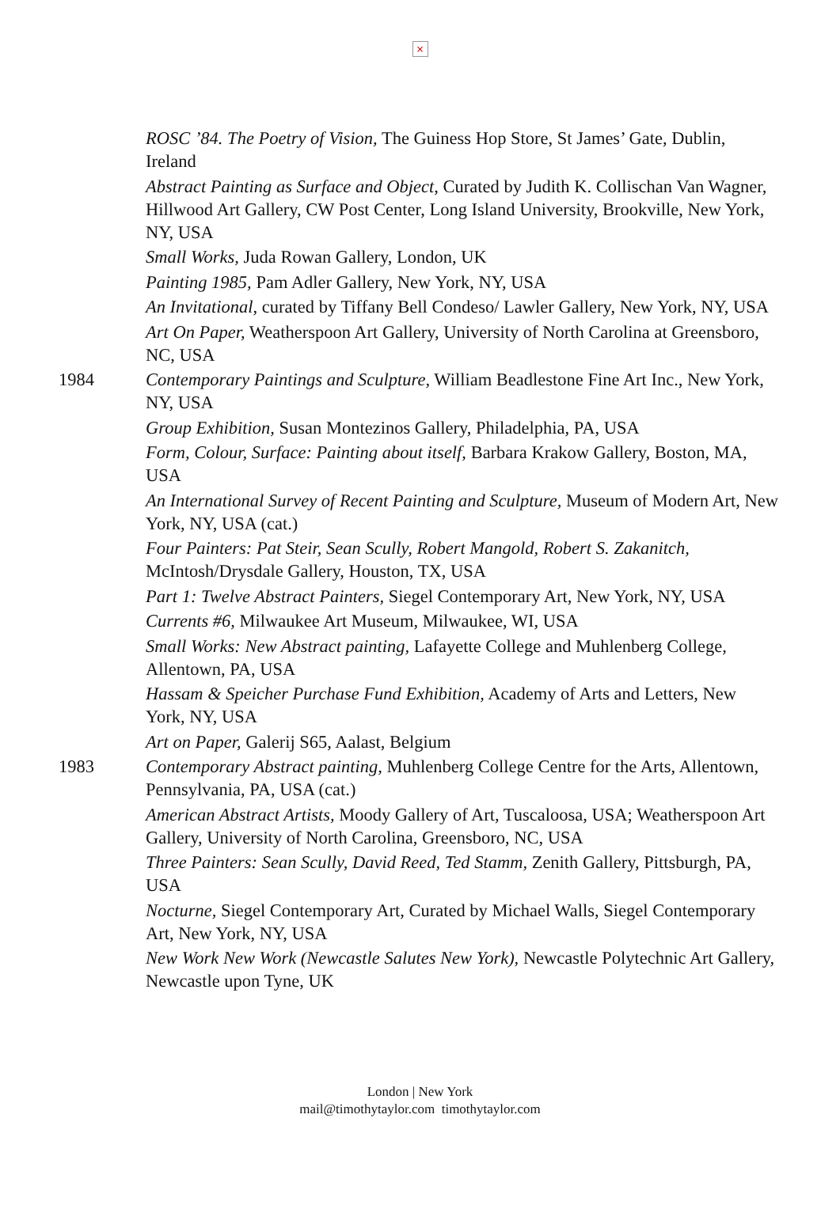×
ROSC ’84. The Poetry of Vision, The Guiness Hop Store, St James’ Gate, Dublin, Ireland
Abstract Painting as Surface and Object, Curated by Judith K. Collischan Van Wagner, Hillwood Art Gallery, CW Post Center, Long Island University, Brookville, New York, NY, USA
Small Works, Juda Rowan Gallery, London, UK
Painting 1985, Pam Adler Gallery, New York, NY, USA
An Invitational, curated by Tiffany Bell Condeso/ Lawler Gallery, New York, NY, USA
Art On Paper, Weatherspoon Art Gallery, University of North Carolina at Greensboro, NC, USA
1984 Contemporary Paintings and Sculpture, William Beadlestone Fine Art Inc., New York, NY, USA
Group Exhibition, Susan Montezinos Gallery, Philadelphia, PA, USA
Form, Colour, Surface: Painting about itself, Barbara Krakow Gallery, Boston, MA, USA
An International Survey of Recent Painting and Sculpture, Museum of Modern Art, New York, NY, USA (cat.)
Four Painters: Pat Steir, Sean Scully, Robert Mangold, Robert S. Zakanitch, McIntosh/Drysdale Gallery, Houston, TX, USA
Part 1: Twelve Abstract Painters, Siegel Contemporary Art, New York, NY, USA
Currents #6, Milwaukee Art Museum, Milwaukee, WI, USA
Small Works: New Abstract painting, Lafayette College and Muhlenberg College, Allentown, PA, USA
Hassam & Speicher Purchase Fund Exhibition, Academy of Arts and Letters, New York, NY, USA
Art on Paper, Galerij S65, Aalast, Belgium
1983 Contemporary Abstract painting, Muhlenberg College Centre for the Arts, Allentown, Pennsylvania, PA, USA (cat.)
American Abstract Artists, Moody Gallery of Art, Tuscaloosa, USA; Weatherspoon Art Gallery, University of North Carolina, Greensboro, NC, USA
Three Painters: Sean Scully, David Reed, Ted Stamm, Zenith Gallery, Pittsburgh, PA, USA
Nocturne, Siegel Contemporary Art, Curated by Michael Walls, Siegel Contemporary Art, New York, NY, USA
New Work New Work (Newcastle Salutes New York), Newcastle Polytechnic Art Gallery, Newcastle upon Tyne, UK
London | New York
mail@timothytaylor.com timothytaylor.com